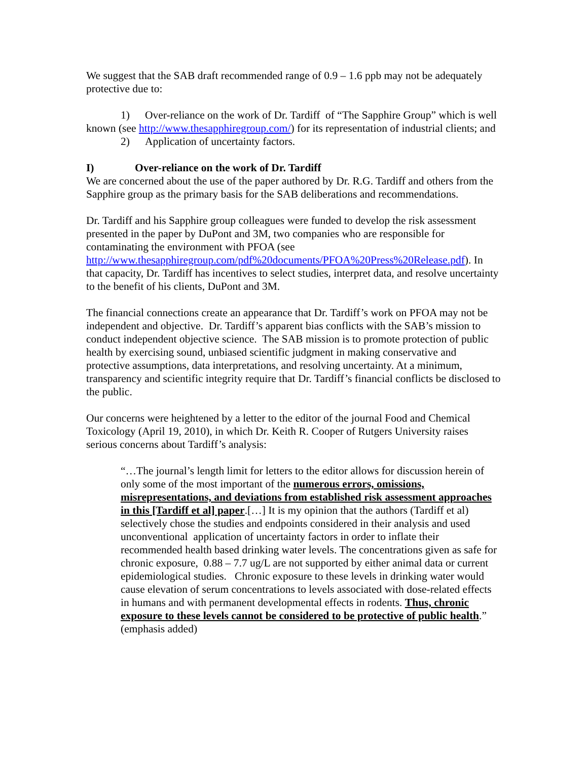We suggest that the SAB draft recommended range of 0.9 – 1.6 ppb may not be adequately protective due to:
1) Over-reliance on the work of Dr. Tardiff of “The Sapphire Group” which is well known (see http://www.thesapphiregroup.com/) for its representation of industrial clients; and
2) Application of uncertainty factors.
I) Over-reliance on the work of Dr. Tardiff
We are concerned about the use of the paper authored by Dr. R.G. Tardiff and others from the Sapphire group as the primary basis for the SAB deliberations and recommendations.
Dr. Tardiff and his Sapphire group colleagues were funded to develop the risk assessment presented in the paper by DuPont and 3M, two companies who are responsible for contaminating the environment with PFOA (see http://www.thesapphiregroup.com/pdf%20documents/PFOA%20Press%20Release.pdf). In that capacity, Dr. Tardiff has incentives to select studies, interpret data, and resolve uncertainty to the benefit of his clients, DuPont and 3M.
The financial connections create an appearance that Dr. Tardiff’s work on PFOA may not be independent and objective. Dr. Tardiff’s apparent bias conflicts with the SAB’s mission to conduct independent objective science. The SAB mission is to promote protection of public health by exercising sound, unbiased scientific judgment in making conservative and protective assumptions, data interpretations, and resolving uncertainty. At a minimum, transparency and scientific integrity require that Dr. Tardiff’s financial conflicts be disclosed to the public.
Our concerns were heightened by a letter to the editor of the journal Food and Chemical Toxicology (April 19, 2010), in which Dr. Keith R. Cooper of Rutgers University raises serious concerns about Tardiff’s analysis:
“…The journal’s length limit for letters to the editor allows for discussion herein of only some of the most important of the numerous errors, omissions, misrepresentations, and deviations from established risk assessment approaches in this [Tardiff et al] paper.[…] It is my opinion that the authors (Tardiff et al) selectively chose the studies and endpoints considered in their analysis and used unconventional application of uncertainty factors in order to inflate their recommended health based drinking water levels. The concentrations given as safe for chronic exposure, 0.88 – 7.7 ug/L are not supported by either animal data or current epidemiological studies. Chronic exposure to these levels in drinking water would cause elevation of serum concentrations to levels associated with dose-related effects in humans and with permanent developmental effects in rodents. Thus, chronic exposure to these levels cannot be considered to be protective of public health.” (emphasis added)